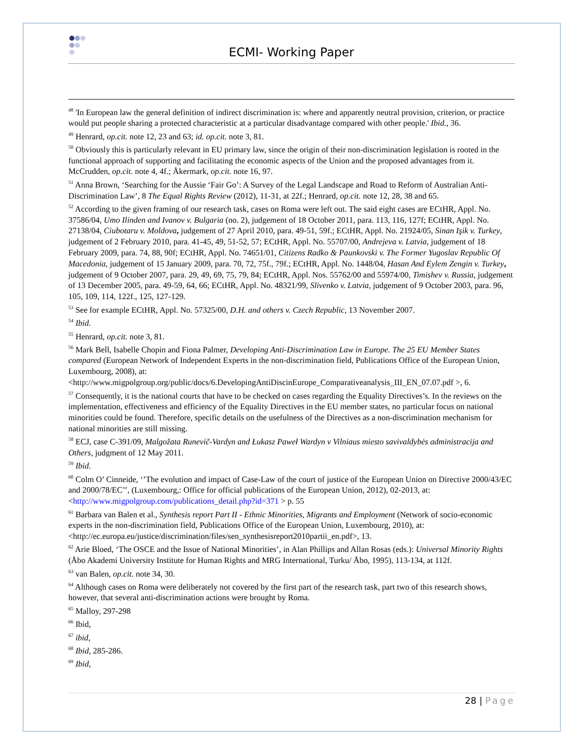ECMI- Working Paper
<sup>48</sup> 'In European law the general definition of indirect discrimination is: where and apparently neutral provision, criterion, or practice would put people sharing a protected characteristic at a particular disadvantage compared with other people.' Ibid., 36.
<sup>49</sup> Henrard, op.cit. note 12, 23 and 63; id. op.cit. note 3, 81.
<sup>50</sup> Obviously this is particularly relevant in EU primary law, since the origin of their non-discrimination legislation is rooted in the functional approach of supporting and facilitating the economic aspects of the Union and the proposed advantages from it. McCrudden, op.cit. note 4, 4f.; Åkermark, op.cit. note 16, 97.
<sup>51</sup> Anna Brown, ‘Searching for the Aussie ‘Fair Go’: A Survey of the Legal Landscape and Road to Reform of Australian Anti-Discrimination Law’, 8 The Equal Rights Review (2012), 11-31, at 22f.; Henrard, op.cit. note 12, 28, 38 and 65.
<sup>52</sup> According to the given framing of our research task, cases on Roma were left out. The said eight cases are ECtHR, Appl. No. 37586/04, Umo Ilinden and Ivanov v. Bulgaria (no. 2), judgement of 18 October 2011, para. 113, 116, 127f; ECtHR, Appl. No. 27138/04, Ciubotaru v. Moldova, judgement of 27 April 2010, para. 49-51, 59f.; ECtHR, Appl. No. 21924/05, Sinan Işik v. Turkey, judgement of 2 February 2010, para. 41-45, 49, 51-52, 57; ECtHR, Appl. No. 55707/00, Andrejeva v. Latvia, judgement of 18 February 2009, para. 74, 88, 90f; ECtHR, Appl. No. 74651/01, Citizens Radko & Paunkovski v. The Former Yugoslav Republic Of Macedonia, judgement of 15 January 2009, para. 70, 72, 75f., 79f.; ECtHR, Appl. No. 1448/04, Hasan And Eylem Zengin v. Turkey, judgement of 9 October 2007, para. 29, 49, 69, 75, 79, 84; ECtHR, Appl. Nos. 55762/00 and 55974/00, Timishev v. Russia, judgement of 13 December 2005, para. 49-59, 64, 66; ECtHR, Appl. No. 48321/99, Slivenko v. Latvia, judgement of 9 October 2003, para. 96, 105, 109, 114, 122f., 125, 127-129.
<sup>53</sup> See for example ECtHR, Appl. No. 57325/00, D.H. and others v. Czech Republic, 13 November 2007.
<sup>54</sup> Ibid.
<sup>55</sup> Henrard, op.cit. note 3, 81.
<sup>56</sup> Mark Bell, Isabelle Chopin and Fiona Palmer, Developing Anti-Discrimination Law in Europe. The 25 EU Member States compared (European Network of Independent Experts in the non-discrimination field, Publications Office of the European Union, Luxembourg, 2008), at: <http://www.migpolgroup.org/public/docs/6.DevelopingAntiDiscinEurope_Comparativeanalysis_III_EN_07.07.pdf >, 6.
<sup>57</sup> Consequently, it is the national courts that have to be checked on cases regarding the Equality Directives’s. In the reviews on the implementation, effectiveness and efficiency of the Equality Directives in the EU member states, no particular focus on national minorities could be found. Therefore, specific details on the usefulness of the Directives as a non-discrimination mechanism for national minorities are still missing.
<sup>58</sup> ECJ, case C-391/09, Malgožata Runevič-Vardyn and Łukasz Paweł Wardyn v Vilniaus miesto savivaldybės administracija and Others, judgment of 12 May 2011.
<sup>59</sup> Ibid.
<sup>60</sup> Colm O’ Cinneide, ‘’The evolution and impact of Case-Law of the court of justice of the European Union on Directive 2000/43/EC and 2000/78/EC’’, (Luxembourg,: Office for official publications of the European Union, 2012), 02-2013, at: <http://www.migpolgroup.com/publications_detail.php?id=371 > p. 55
<sup>61</sup> Barbara van Balen et al., Synthesis report Part II - Ethnic Minorities, Migrants and Employment (Network of socio-economic experts in the non-discrimination field, Publications Office of the European Union, Luxembourg, 2010), at: <http://ec.europa.eu/justice/discrimination/files/sen_synthesisreport2010partii_en.pdf>, 13.
<sup>62</sup> Arie Bloed, ‘The OSCE and the Issue of National Minorities’, in Alan Phillips and Allan Rosas (eds.): Universal Minority Rights (Åbo Akademi University Institute for Human Rights and MRG International, Turku/ Åbo, 1995), 113-134, at 112f.
<sup>63</sup> van Balen, op.cit. note 34, 30.
<sup>64</sup> Although cases on Roma were deliberately not covered by the first part of the research task, part two of this research shows, however, that several anti-discrimination actions were brought by Roma.
<sup>65</sup> Malloy, 297-298
<sup>66</sup> Ibid,
<sup>67</sup> ibid,
<sup>68</sup> Ibid, 285-286.
<sup>69</sup> Ibid,
28 | Page